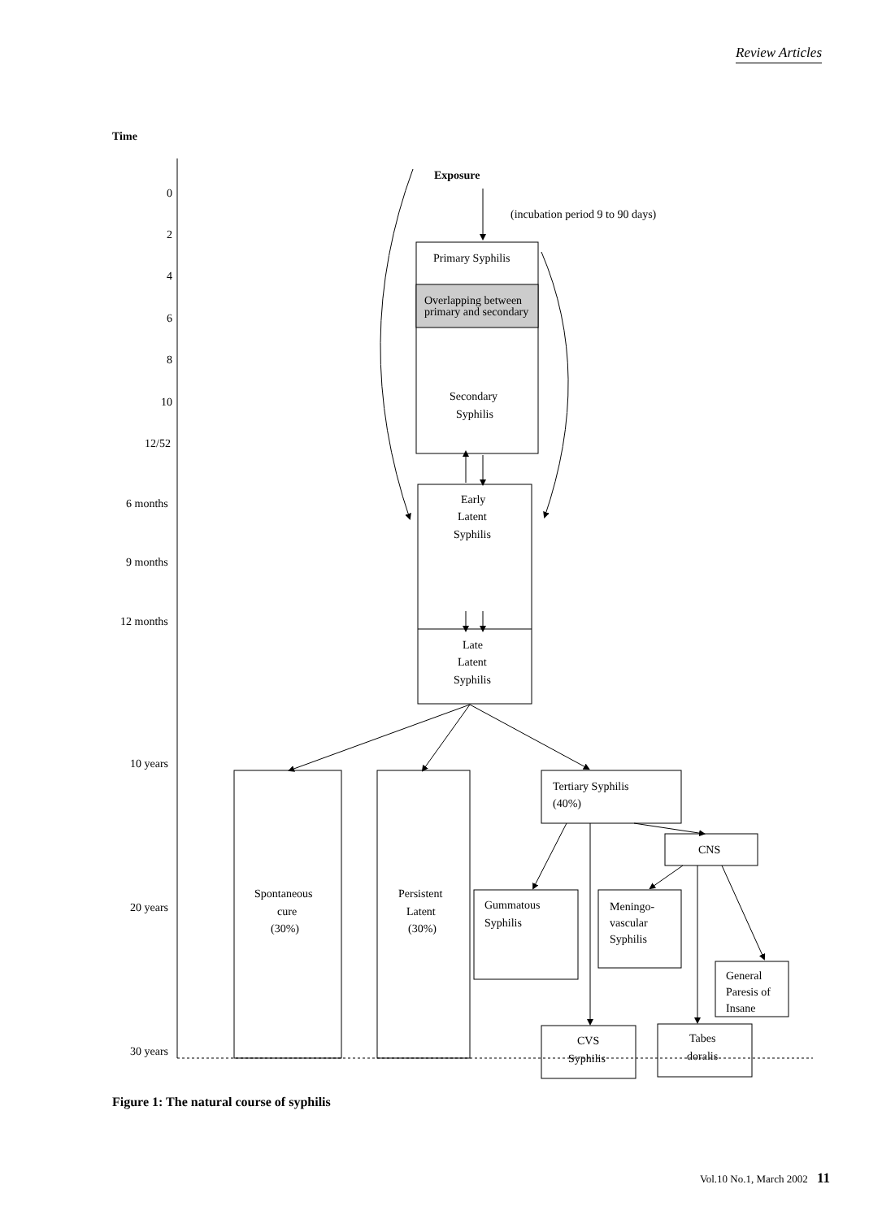Review Articles
Time
0
2
4
6
8
10
12/52
6 months
9 months
12 months
10 years
20 years
30 years
Exposure
(incubation period 9 to 90 days)
Primary Syphilis
Overlapping between
primary and secondary
Secondary
Syphilis
Early
Latent
Syphilis
Late
Latent
Syphilis
Spontaneous
cure
(30%)
Persistent
Latent
(30%)
Tertiary Syphilis
(40%)
CNS
Gummatous
Syphilis
Meningo-
vascular
Syphilis
General
Paresis of
Insane
CVS
Syphilis
Tabes
doralis
Figure 1: The natural course of syphilis
Vol.10 No.1, March 2002 11